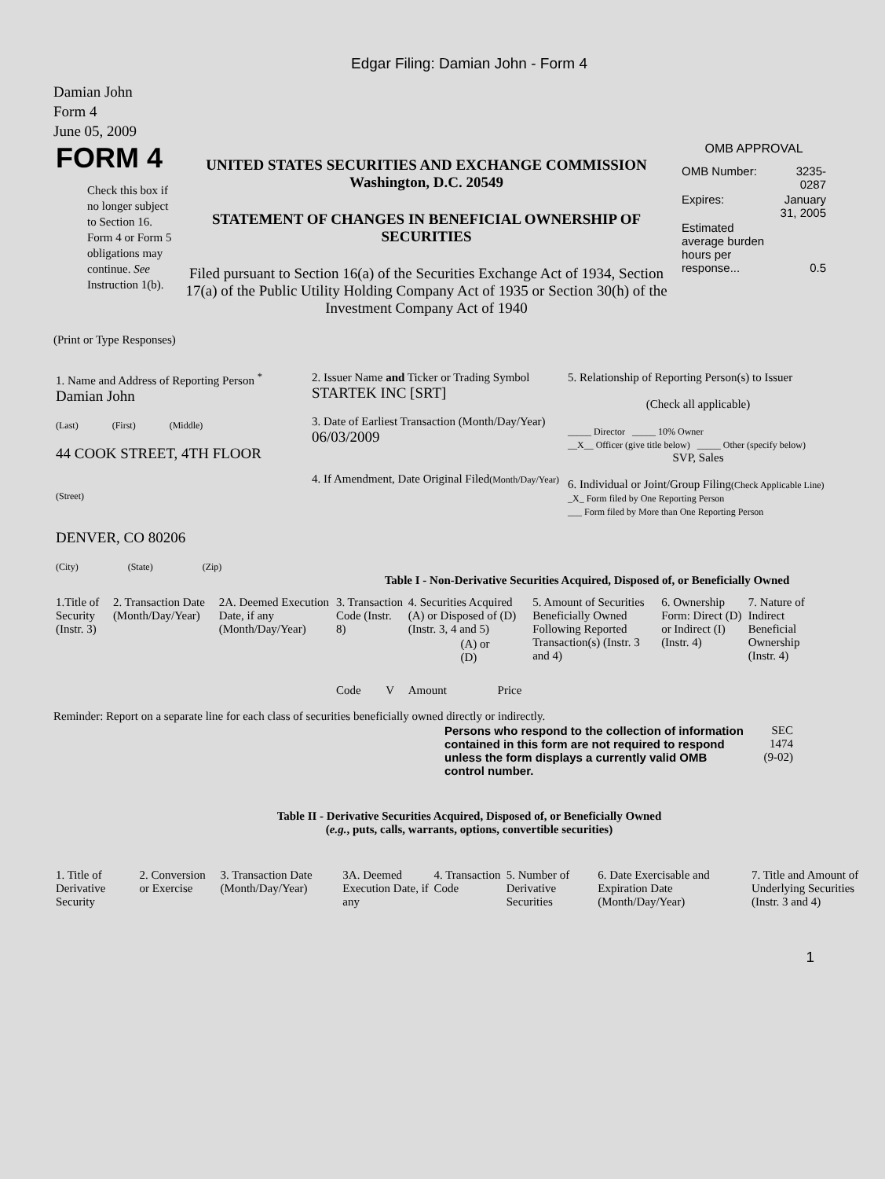Edgar Filing: Damian John - Form 4
Damian John
Form 4
June 05, 2009
| FORM 4 Check this box if no longer subject to Section 16. Form 4 or Form 5 obligations may continue. See Instruction 1(b). | UNITED STATES SECURITIES AND EXCHANGE COMMISSION Washington, D.C. 20549 STATEMENT OF CHANGES IN BENEFICIAL OWNERSHIP OF SECURITIES Filed pursuant to Section 16(a) of the Securities Exchange Act of 1934, Section 17(a) of the Public Utility Holding Company Act of 1935 or Section 30(h) of the Investment Company Act of 1940 | OMB APPROVAL / OMB Number: / 3235-0287 / / Expires: / January 31, 2005 / / Estimated average burden hours per response... / 0.5 / |
(Print or Type Responses)
| 1. Name and Address of Reporting Person <sup>*</sup> Damian John (Last) (First) (Middle) 44 COOK STREET, 4TH FLOOR (Street) DENVER, CO 80206 (City) (State) (Zip) | 2. Issuer Name and Ticker or Trading Symbol STARTEK INC [SRT] 3. Date of Earliest Transaction (Month/Day/Year) 06/03/2009 4. If Amendment, Date Original Filed (Month/Day/Year) | 5. Relationship of Reporting Person(s) to Issuer (Check all applicable) _____ Director _____ 10% Owner __X__ Officer (give title below) _____ Other (specify below) SVP, Sales 6. Individual or Joint/Group Filing (Check Applicable Line) _X_ Form filed by One Reporting Person ___ Form filed by More than One Reporting Person |
Table I - Non-Derivative Securities Acquired, Disposed of, or Beneficially Owned
| 1.Title of Security (Instr. 3) | 2. Transaction Date (Month/Day/Year) | 2A. Deemed Execution Date, if any (Month/Day/Year) | 3. Transaction Code (Instr. 8) | | 4. Securities Acquired (A) or Disposed of (D) (Instr. 3, 4 and 5) | | | 5. Amount of Securities Beneficially Owned Following Reported Transaction(s) (Instr. 3 and 4) | 6. Ownership Form: Direct (D) or Indirect (I) (Instr. 4) | 7. Nature of Indirect Beneficial Ownership (Instr. 4) |
| --- | --- | --- | --- | --- | --- | --- | --- | --- | --- | --- |
| | | | Code | V | Amount | (A) or (D) | Price | | | |
Reminder: Report on a separate line for each class of securities beneficially owned directly or indirectly.
| Persons who respond to the collection of information contained in this form are not required to respond unless the form displays a currently valid OMB control number. | SEC 1474 (9-02) |
Table II - Derivative Securities Acquired, Disposed of, or Beneficially Owned
(e.g., puts, calls, warrants, options, convertible securities)
| 1. Title of Derivative Security | 2. Conversion or Exercise | 3. Transaction Date (Month/Day/Year) | 3A. Deemed Execution Date, if any | 4. Transaction Code | 5. Number of Derivative Securities | 6. Date Exercisable and Expiration Date (Month/Day/Year) | 7. Title and Amount of Underlying Securities (Instr. 3 and 4) |
| --- | --- | --- | --- | --- | --- | --- | --- |
1